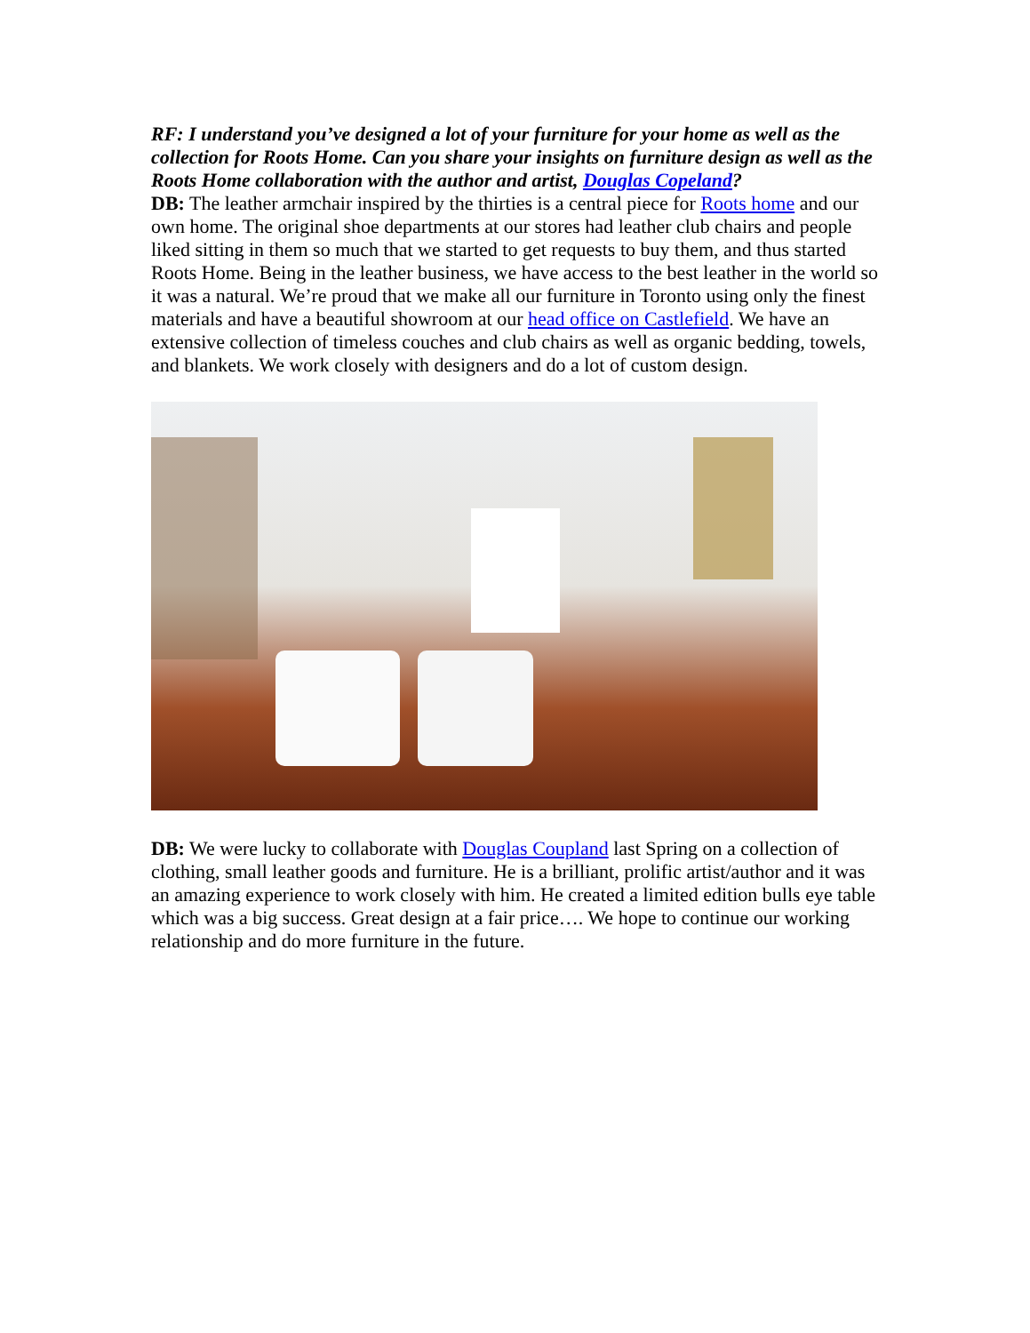RF: I understand you’ve designed a lot of your furniture for your home as well as the collection for Roots Home. Can you share your insights on furniture design as well as the Roots Home collaboration with the author and artist, Douglas Copeland?
DB: The leather armchair inspired by the thirties is a central piece for Roots home and our own home. The original shoe departments at our stores had leather club chairs and people liked sitting in them so much that we started to get requests to buy them, and thus started Roots Home. Being in the leather business, we have access to the best leather in the world so it was a natural. We’re proud that we make all our furniture in Toronto using only the finest materials and have a beautiful showroom at our head office on Castlefield. We have an extensive collection of timeless couches and club chairs as well as organic bedding, towels, and blankets. We work closely with designers and do a lot of custom design.
DB: We were lucky to collaborate with Douglas Coupland last Spring on a collection of clothing, small leather goods and furniture. He is a brilliant, prolific artist/author and it was an amazing experience to work closely with him. He created a limited edition bulls eye table which was a big success. Great design at a fair price…. We hope to continue our working relationship and do more furniture in the future.